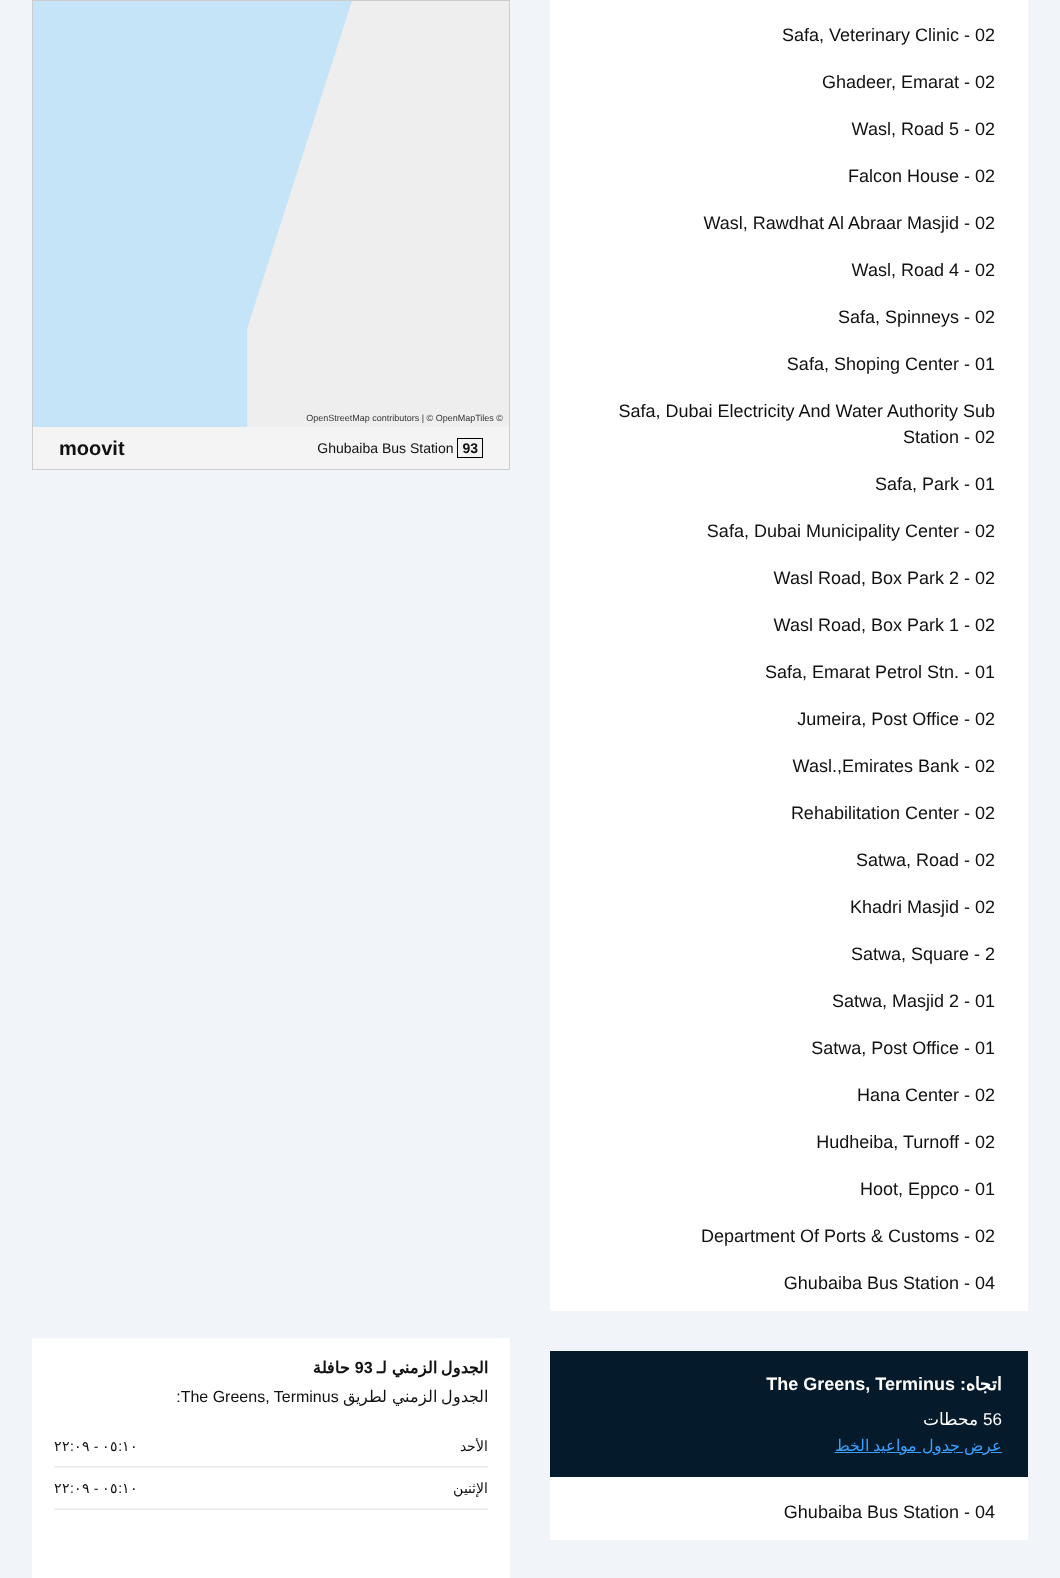OpenStreetMap contributors | © OpenMapTiles ©
moovit Ghubaiba Bus Station 93
الجدول الزمني لـ 93 حافلة
الجدول الزمني لطريق The Greens, Terminus:
| الأحد | ٠٥:١٠ - ٢٢:٠٩ |
| الإثنين | ٠٥:١٠ - ٢٢:٠٩ |
Safa, Veterinary Clinic - 02
Ghadeer, Emarat - 02
Wasl, Road 5 - 02
Falcon House - 02
Wasl, Rawdhat Al Abraar Masjid - 02
Wasl, Road 4 - 02
Safa, Spinneys - 02
Safa, Shoping Center - 01
Safa, Dubai Electricity And Water Authority Sub Station - 02
Safa, Park - 01
Safa, Dubai Municipality Center - 02
Wasl Road, Box Park 2 - 02
Wasl Road, Box Park 1 - 02
Safa, Emarat Petrol Stn. - 01
Jumeira, Post Office - 02
Wasl.,Emirates Bank - 02
Rehabilitation Center - 02
Satwa, Road - 02
Khadri Masjid - 02
Satwa, Square - 2
Satwa, Masjid 2 - 01
Satwa, Post Office - 01
Hana Center - 02
Hudheiba, Turnoff - 02
Hoot, Eppco - 01
Department Of Ports & Customs - 02
Ghubaiba Bus Station - 04
اتجاه: The Greens, Terminus
56 محطات
عرض جدول مواعيد الخط
Ghubaiba Bus Station - 04